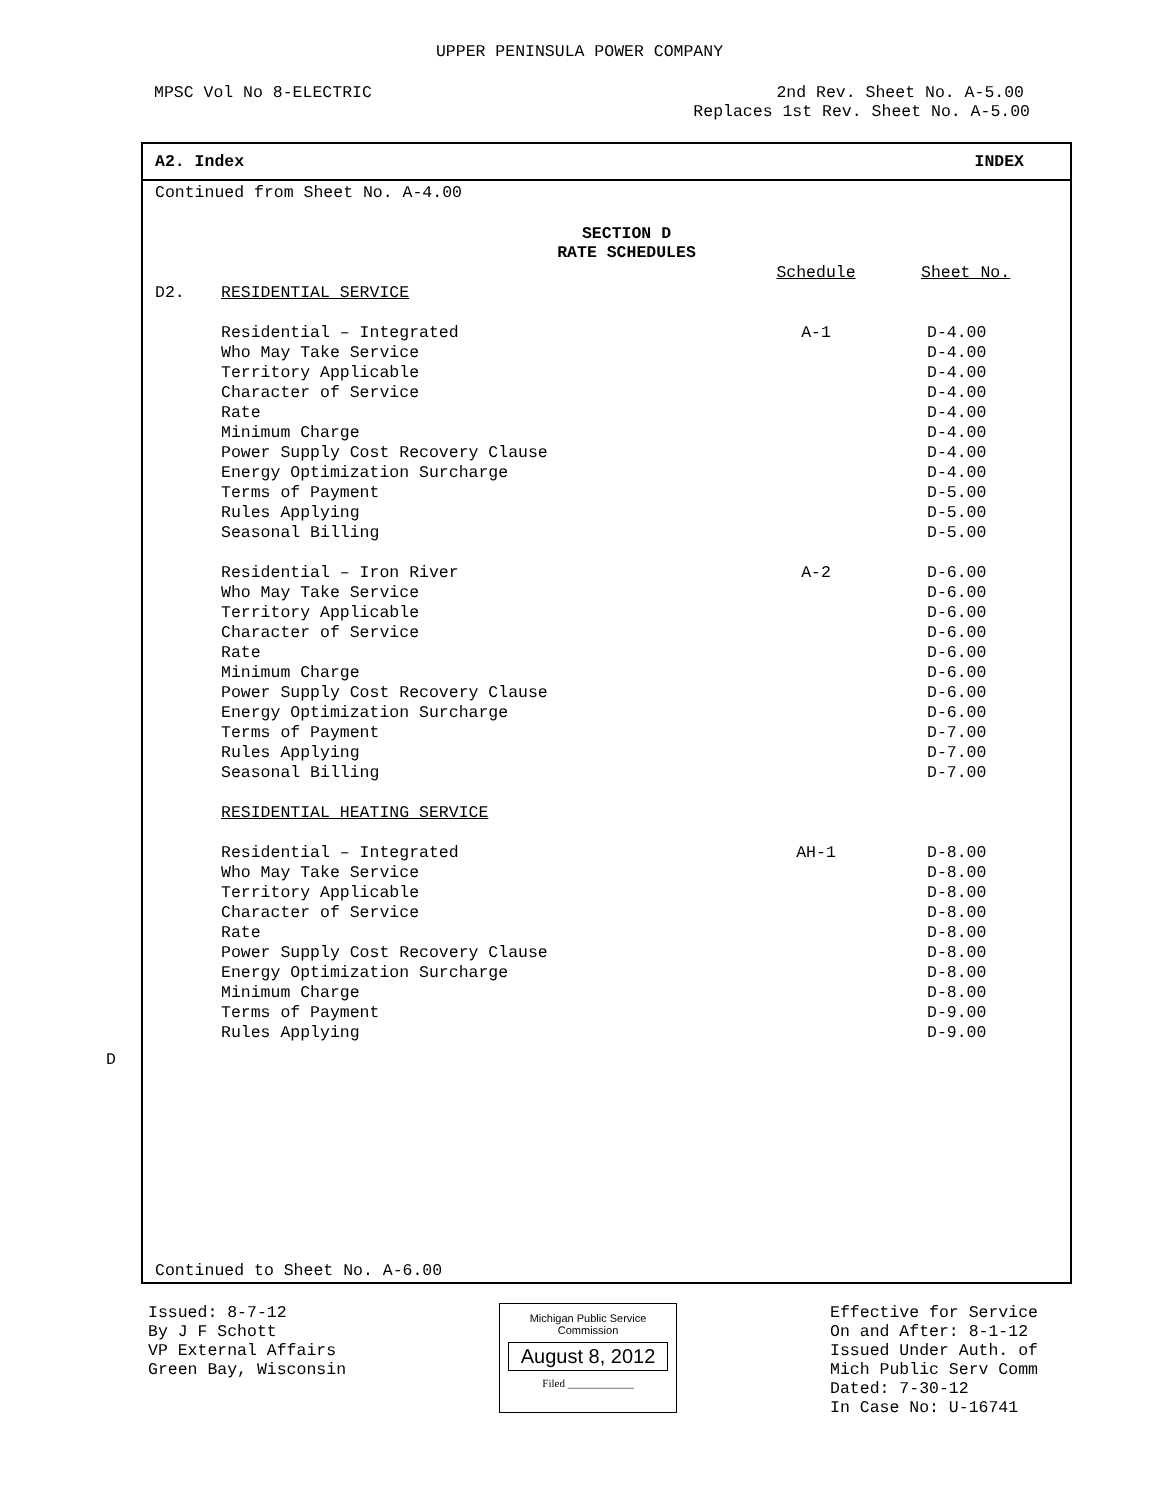UPPER PENINSULA POWER COMPANY
MPSC Vol No 8-ELECTRIC 2nd Rev. Sheet No. A-5.00
Replaces 1st Rev. Sheet No. A-5.00
A2. Index INDEX
Continued from Sheet No. A-4.00
SECTION D
RATE SCHEDULES
| | | Schedule | Sheet No. |
| D2. | RESIDENTIAL SERVICE | | |
| | Residential – Integrated | A-1 | D-4.00 |
| | Who May Take Service | | D-4.00 |
| | Territory Applicable | | D-4.00 |
| | Character of Service | | D-4.00 |
| | Rate | | D-4.00 |
| | Minimum Charge | | D-4.00 |
| | Power Supply Cost Recovery Clause | | D-4.00 |
| | Energy Optimization Surcharge | | D-4.00 |
| | Terms of Payment | | D-5.00 |
| | Rules Applying | | D-5.00 |
| | Seasonal Billing | | D-5.00 |
| | Residential – Iron River | A-2 | D-6.00 |
| | Who May Take Service | | D-6.00 |
| | Territory Applicable | | D-6.00 |
| | Character of Service | | D-6.00 |
| | Rate | | D-6.00 |
| | Minimum Charge | | D-6.00 |
| | Power Supply Cost Recovery Clause | | D-6.00 |
| | Energy Optimization Surcharge | | D-6.00 |
| | Terms of Payment | | D-7.00 |
| | Rules Applying | | D-7.00 |
| | Seasonal Billing | | D-7.00 |
| | RESIDENTIAL HEATING SERVICE | | |
| | Residential – Integrated | AH-1 | D-8.00 |
| | Who May Take Service | | D-8.00 |
| | Territory Applicable | | D-8.00 |
| | Character of Service | | D-8.00 |
| | Rate | | D-8.00 |
| | Power Supply Cost Recovery Clause | | D-8.00 |
| | Energy Optimization Surcharge | | D-8.00 |
| | Minimum Charge | | D-8.00 |
| | Terms of Payment | | D-9.00 |
| | Rules Applying | | D-9.00 |
Continued to Sheet No. A-6.00
D
Issued: 8-7-12
By J F Schott
VP External Affairs
Green Bay, Wisconsin
Michigan Public Service
Commission
August 8, 2012
Filed ____________
Effective for Service
On and After: 8-1-12
Issued Under Auth. of
Mich Public Serv Comm
Dated: 7-30-12
In Case No: U-16741